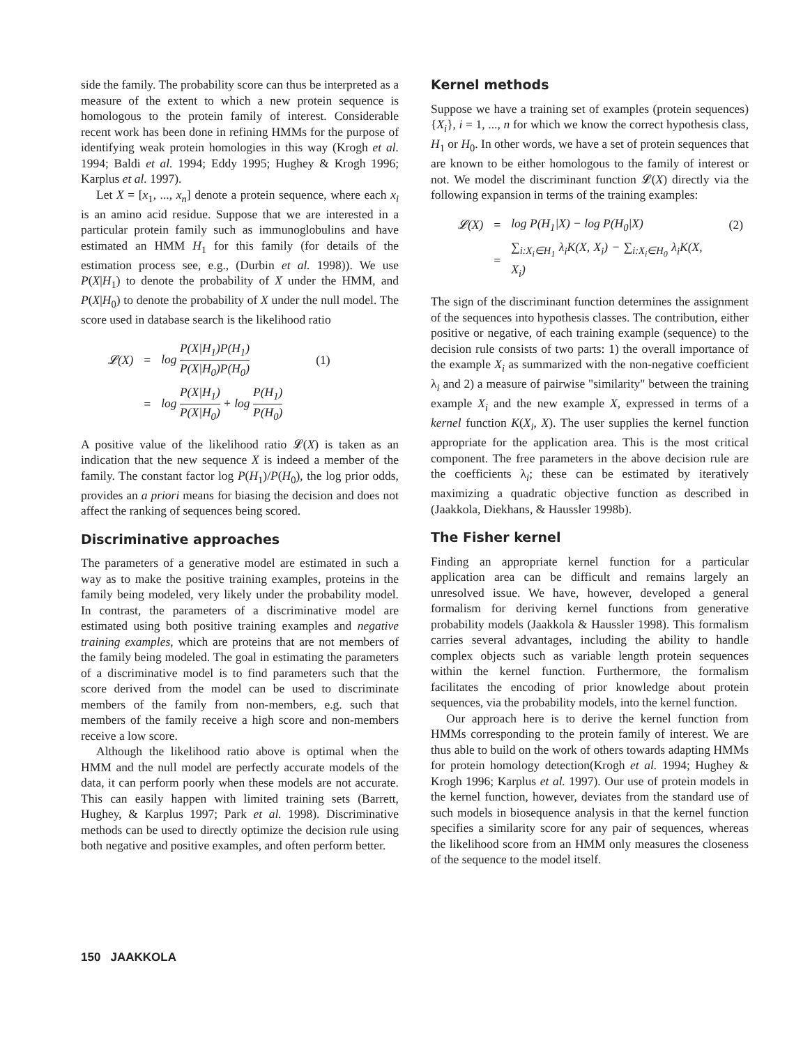side the family. The probability score can thus be interpreted as a measure of the extent to which a new protein sequence is homologous to the protein family of interest. Considerable recent work has been done in refining HMMs for the purpose of identifying weak protein homologies in this way (Krogh et al. 1994; Baldi et al. 1994; Eddy 1995; Hughey & Krogh 1996; Karplus et al. 1997).
Let X = [x<sub>1</sub>, ..., x<sub>n</sub>] denote a protein sequence, where each x<sub>i</sub> is an amino acid residue. Suppose that we are interested in a particular protein family such as immunoglobulins and have estimated an HMM H<sub>1</sub> for this family (for details of the estimation process see, e.g., (Durbin et al. 1998)). We use P(X|H<sub>1</sub>) to denote the probability of X under the HMM, and P(X|H<sub>0</sub>) to denote the probability of X under the null model. The score used in database search is the likelihood ratio
| 𝓛( X ) | = | log P(X/H<sub>1</sub>)P(H<sub>1</sub>) P(X/H<sub>0</sub>)P(H<sub>0</sub>) | (1) |
| | = | log P(X/H<sub>1</sub>) P(X/H<sub>0</sub>) + log P(H<sub>1</sub>) P(H<sub>0</sub>) | |
A positive value of the likelihood ratio 𝓛(X) is taken as an indication that the new sequence X is indeed a member of the family. The constant factor log P(H<sub>1</sub>)/P(H<sub>0</sub>), the log prior odds, provides an a priori means for biasing the decision and does not affect the ranking of sequences being scored.
Discriminative approaches
The parameters of a generative model are estimated in such a way as to make the positive training examples, proteins in the family being modeled, very likely under the probability model. In contrast, the parameters of a discriminative model are estimated using both positive training examples and negative training examples, which are proteins that are not members of the family being modeled. The goal in estimating the parameters of a discriminative model is to find parameters such that the score derived from the model can be used to discriminate members of the family from non-members, e.g. such that members of the family receive a high score and non-members receive a low score.
Although the likelihood ratio above is optimal when the HMM and the null model are perfectly accurate models of the data, it can perform poorly when these models are not accurate. This can easily happen with limited training sets (Barrett, Hughey, & Karplus 1997; Park et al. 1998). Discriminative methods can be used to directly optimize the decision rule using both negative and positive examples, and often perform better.
Kernel methods
Suppose we have a training set of examples (protein sequences) {X<sub>i</sub>}, i = 1, ..., n for which we know the correct hypothesis class, H<sub>1</sub> or H<sub>0</sub>. In other words, we have a set of protein sequences that are known to be either homologous to the family of interest or not. We model the discriminant function 𝓛(X) directly via the following expansion in terms of the training examples:
| 𝓛( X ) | = | log P ( H<sub>1</sub>/ X ) − log P ( H<sub>0</sub>/ X ) | (2) |
| | = | ∑<sub>i:X<sub>i</sub>∈H<sub>1</sub></sub> λ<sub>i</sub>K(X, X<sub>i</sub>) − ∑<sub>i:X<sub>i</sub>∈H<sub>0</sub></sub> λ<sub>i</sub>K(X, X<sub>i</sub>) | |
The sign of the discriminant function determines the assignment of the sequences into hypothesis classes. The contribution, either positive or negative, of each training example (sequence) to the decision rule consists of two parts: 1) the overall importance of the example X<sub>i</sub> as summarized with the non-negative coefficient λ<sub>i</sub> and 2) a measure of pairwise "similarity" between the training example X<sub>i</sub> and the new example X, expressed in terms of a kernel function K(X<sub>i</sub>, X). The user supplies the kernel function appropriate for the application area. This is the most critical component. The free parameters in the above decision rule are the coefficients λ<sub>i</sub>; these can be estimated by iteratively maximizing a quadratic objective function as described in (Jaakkola, Diekhans, & Haussler 1998b).
The Fisher kernel
Finding an appropriate kernel function for a particular application area can be difficult and remains largely an unresolved issue. We have, however, developed a general formalism for deriving kernel functions from generative probability models (Jaakkola & Haussler 1998). This formalism carries several advantages, including the ability to handle complex objects such as variable length protein sequences within the kernel function. Furthermore, the formalism facilitates the encoding of prior knowledge about protein sequences, via the probability models, into the kernel function.
Our approach here is to derive the kernel function from HMMs corresponding to the protein family of interest. We are thus able to build on the work of others towards adapting HMMs for protein homology detection(Krogh et al. 1994; Hughey & Krogh 1996; Karplus et al. 1997). Our use of protein models in the kernel function, however, deviates from the standard use of such models in biosequence analysis in that the kernel function specifies a similarity score for any pair of sequences, whereas the likelihood score from an HMM only measures the closeness of the sequence to the model itself.
150 JAAKKOLA